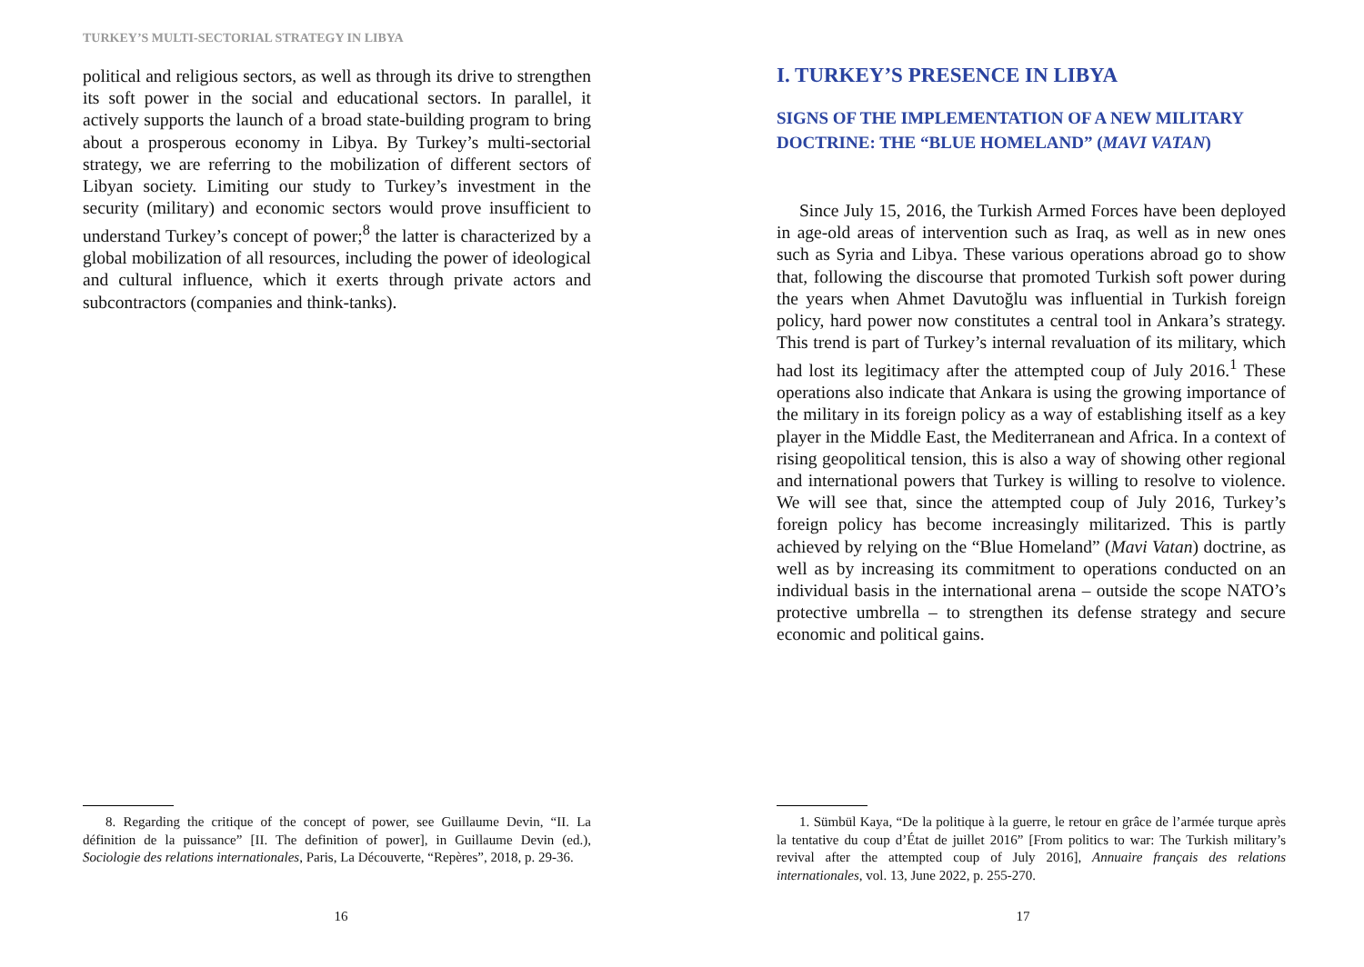TURKEY’S MULTI-SECTORIAL STRATEGY IN LIBYA
political and religious sectors, as well as through its drive to strengthen its soft power in the social and educational sectors. In parallel, it actively supports the launch of a broad state-building program to bring about a prosperous economy in Libya. By Turkey’s multi-sectorial strategy, we are referring to the mobilization of different sectors of Libyan society. Limiting our study to Turkey’s investment in the security (military) and economic sectors would prove insufficient to understand Turkey’s concept of power;<sup>8</sup> the latter is characterized by a global mobilization of all resources, including the power of ideological and cultural influence, which it exerts through private actors and subcontractors (companies and think-tanks).
8. Regarding the critique of the concept of power, see Guillaume Devin, “II. La définition de la puissance” [II. The definition of power], in Guillaume Devin (ed.), Sociologie des relations internationales, Paris, La Découverte, “Repères”, 2018, p. 29-36.
16
I. TURKEY’S PRESENCE IN LIBYA
SIGNS OF THE IMPLEMENTATION OF A NEW MILITARY DOCTRINE: THE “BLUE HOMELAND” (MAVI VATAN)
Since July 15, 2016, the Turkish Armed Forces have been deployed in age-old areas of intervention such as Iraq, as well as in new ones such as Syria and Libya. These various operations abroad go to show that, following the discourse that promoted Turkish soft power during the years when Ahmet Davutoğlu was influential in Turkish foreign policy, hard power now constitutes a central tool in Ankara’s strategy. This trend is part of Turkey’s internal revaluation of its military, which had lost its legitimacy after the attempted coup of July 2016.<sup>1</sup> These operations also indicate that Ankara is using the growing importance of the military in its foreign policy as a way of establishing itself as a key player in the Middle East, the Mediterranean and Africa. In a context of rising geopolitical tension, this is also a way of showing other regional and international powers that Turkey is willing to resolve to violence. We will see that, since the attempted coup of July 2016, Turkey’s foreign policy has become increasingly militarized. This is partly achieved by relying on the “Blue Homeland” (Mavi Vatan) doctrine, as well as by increasing its commitment to operations conducted on an individual basis in the international arena – outside the scope NATO’s protective umbrella – to strengthen its defense strategy and secure economic and political gains.
1. Sümbül Kaya, “De la politique à la guerre, le retour en grâce de l’armée turque après la tentative du coup d’État de juillet 2016” [From politics to war: The Turkish military’s revival after the attempted coup of July 2016], Annuaire français des relations internationales, vol. 13, June 2022, p. 255-270.
17